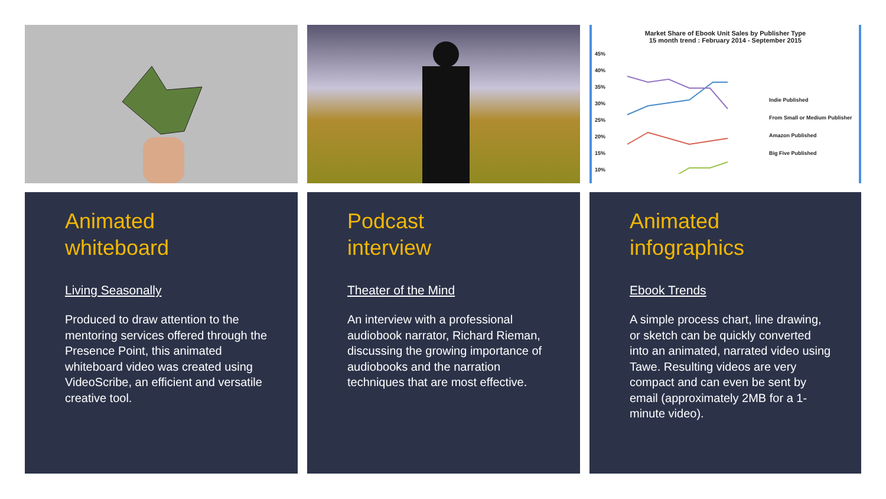Animated
whiteboard
Living Seasonally
Produced to draw attention to the mentoring services offered through the Presence Point, this animated whiteboard video was created using VideoScribe, an efficient and versatile creative tool.
Podcast
interview
Theater of the Mind
An interview with a professional audiobook narrator, Richard Rieman, discussing the growing importance of audiobooks and the narration techniques that are most effective.
Market Share of Ebook Unit Sales by Publisher Type
15 month trend : February 2014 - September 2015
45%
40%
35%
30%
25%
20%
15%
10%
Indie Published
From Small or Medium Publisher
Amazon Published
Big Five Published
Animated
infographics
Ebook Trends
A simple process chart, line drawing, or sketch can be quickly converted into an animated, narrated video using Tawe. Resulting videos are very compact and can even be sent by email (approximately 2MB for a 1-minute video).